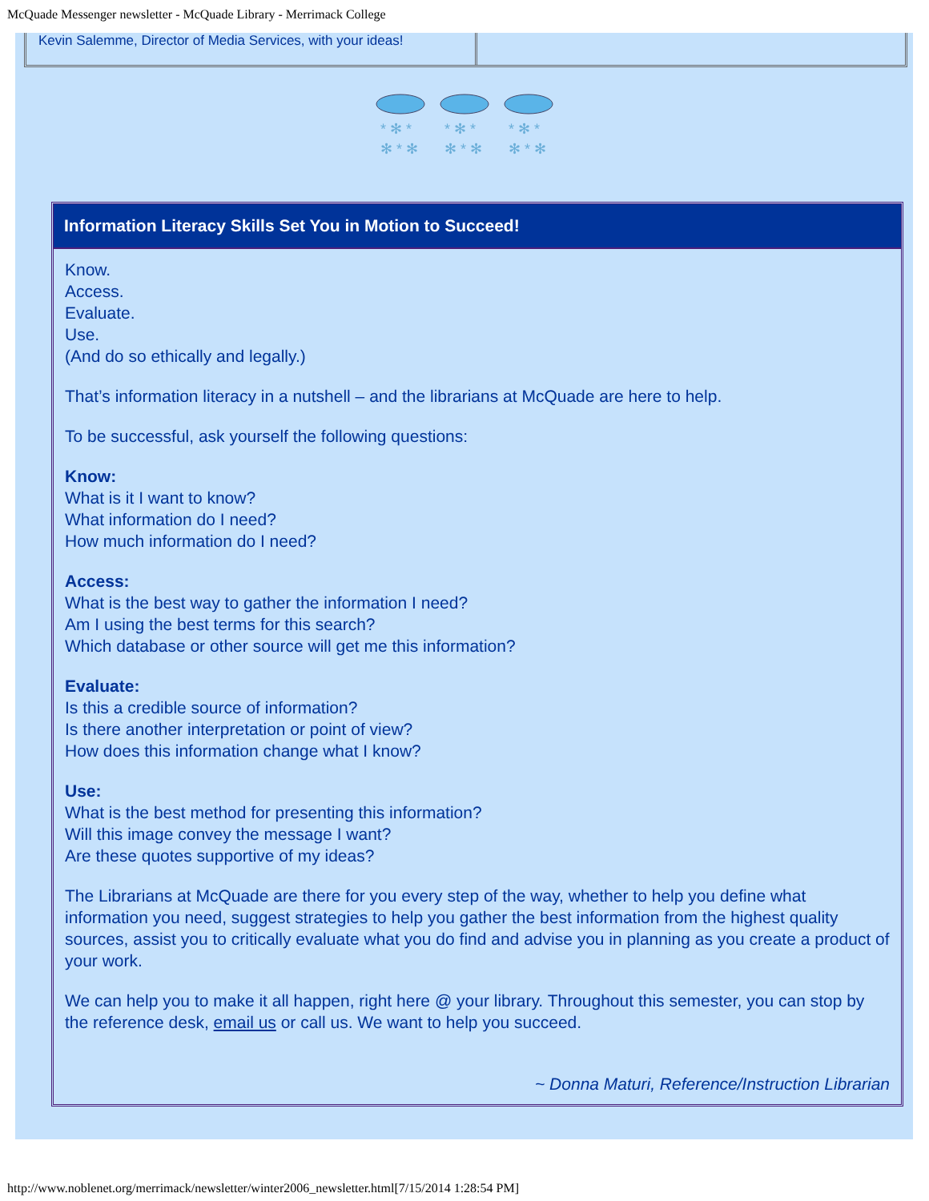McQuade Messenger newsletter - McQuade Library - Merrimack College
Kevin Salemme, Director of Media Services, with your ideas!
* ✻ *
✻ * ✻
* ✻ *
✻ * ✻
* ✻ *
✻ * ✻
Information Literacy Skills Set You in Motion to Succeed!
Know.
Access.
Evaluate.
Use.
(And do so ethically and legally.)
That’s information literacy in a nutshell – and the librarians at McQuade are here to help.
To be successful, ask yourself the following questions:
Know:
What is it I want to know?
What information do I need?
How much information do I need?
Access:
What is the best way to gather the information I need?
Am I using the best terms for this search?
Which database or other source will get me this information?
Evaluate:
Is this a credible source of information?
Is there another interpretation or point of view?
How does this information change what I know?
Use:
What is the best method for presenting this information?
Will this image convey the message I want?
Are these quotes supportive of my ideas?
The Librarians at McQuade are there for you every step of the way, whether to help you define what information you need, suggest strategies to help you gather the best information from the highest quality sources, assist you to critically evaluate what you do find and advise you in planning as you create a product of your work.
We can help you to make it all happen, right here @ your library. Throughout this semester, you can stop by the reference desk, email us or call us. We want to help you succeed.
~ Donna Maturi, Reference/Instruction Librarian
http://www.noblenet.org/merrimack/newsletter/winter2006_newsletter.html[7/15/2014 1:28:54 PM]